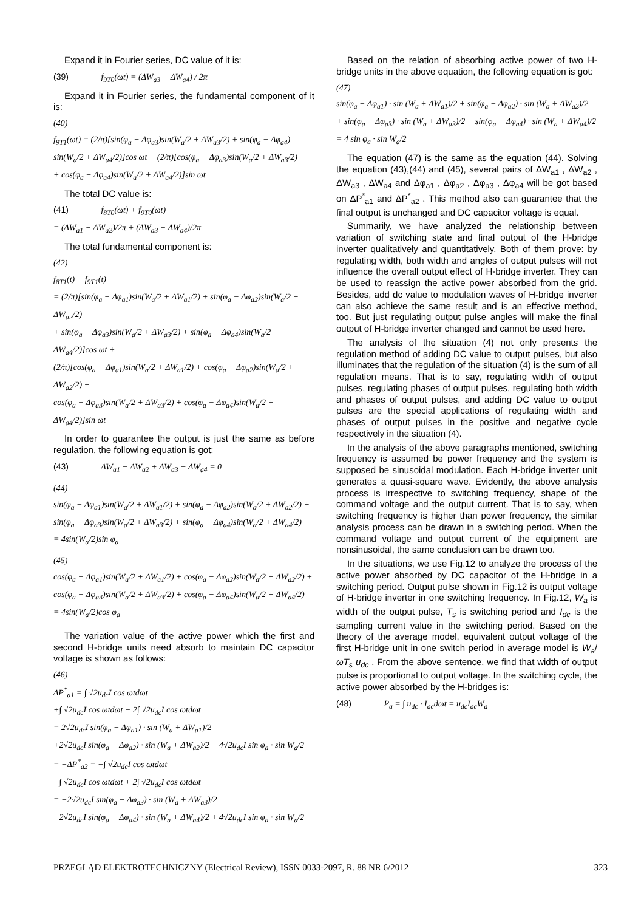Expand it in Fourier series, DC value of it is:
(39) f<sub>9T0</sub>(ωt) = (ΔW<sub>a3</sub> − ΔW<sub>a4</sub>) / 2π
Expand it in Fourier series, the fundamental component of it is:
(40)
f<sub>9T1</sub>(ωt) = (2/π)[sin(φ<sub>a</sub> − Δφ<sub>a3</sub>)sin(W<sub>a</sub>/2 + ΔW<sub>a3</sub>/2) + sin(φ<sub>a</sub> − Δφ<sub>a4</sub>)
sin(W<sub>a</sub>/2 + ΔW<sub>a4</sub>/2)]cos ωt + (2/π)[cos(φ<sub>a</sub> − Δφ<sub>a3</sub>)sin(W<sub>a</sub>/2 + ΔW<sub>a3</sub>/2)
+ cos(φ<sub>a</sub> − Δφ<sub>a4</sub>)sin(W<sub>a</sub>/2 + ΔW<sub>a4</sub>/2)]sin ωt
The total DC value is:
(41) f<sub>8T0</sub>(ωt) + f<sub>9T0</sub>(ωt)
= (ΔW<sub>a1</sub> − ΔW<sub>a2</sub>)/2π + (ΔW<sub>a3</sub> − ΔW<sub>a4</sub>)/2π
The total fundamental component is:
(42)
f<sub>8T1</sub>(t) + f<sub>9T1</sub>(t)
= (2/π)[sin(φ<sub>a</sub> − Δφ<sub>a1</sub>)sin(W<sub>a</sub>/2 + ΔW<sub>a1</sub>/2) + sin(φ<sub>a</sub> − Δφ<sub>a2</sub>)sin(W<sub>a</sub>/2 + ΔW<sub>a2</sub>/2)
+ sin(φ<sub>a</sub> − Δφ<sub>a3</sub>)sin(W<sub>a</sub>/2 + ΔW<sub>a3</sub>/2) + sin(φ<sub>a</sub> − Δφ<sub>a4</sub>)sin(W<sub>a</sub>/2 + ΔW<sub>a4</sub>/2)]cos ωt +
(2/π)[cos(φ<sub>a</sub> − Δφ<sub>a1</sub>)sin(W<sub>a</sub>/2 + ΔW<sub>a1</sub>/2) + cos(φ<sub>a</sub> − Δφ<sub>a2</sub>)sin(W<sub>a</sub>/2 + ΔW<sub>a2</sub>/2) +
cos(φ<sub>a</sub> − Δφ<sub>a3</sub>)sin(W<sub>a</sub>/2 + ΔW<sub>a3</sub>/2) + cos(φ<sub>a</sub> − Δφ<sub>a4</sub>)sin(W<sub>a</sub>/2 + ΔW<sub>a4</sub>/2)]sin ωt
In order to guarantee the output is just the same as before regulation, the following equation is got:
(43) ΔW<sub>a1</sub> − ΔW<sub>a2</sub> + ΔW<sub>a3</sub> − ΔW<sub>a4</sub> = 0
(44)
sin(φ<sub>a</sub> − Δφ<sub>a1</sub>)sin(W<sub>a</sub>/2 + ΔW<sub>a1</sub>/2) + sin(φ<sub>a</sub> − Δφ<sub>a2</sub>)sin(W<sub>a</sub>/2 + ΔW<sub>a2</sub>/2) +
sin(φ<sub>a</sub> − Δφ<sub>a3</sub>)sin(W<sub>a</sub>/2 + ΔW<sub>a3</sub>/2) + sin(φ<sub>a</sub> − Δφ<sub>a4</sub>)sin(W<sub>a</sub>/2 + ΔW<sub>a4</sub>/2)
= 4sin(W<sub>a</sub>/2)sin φ<sub>a</sub>
(45)
cos(φ<sub>a</sub> − Δφ<sub>a1</sub>)sin(W<sub>a</sub>/2 + ΔW<sub>a1</sub>/2) + cos(φ<sub>a</sub> − Δφ<sub>a2</sub>)sin(W<sub>a</sub>/2 + ΔW<sub>a2</sub>/2) +
cos(φ<sub>a</sub> − Δφ<sub>a3</sub>)sin(W<sub>a</sub>/2 + ΔW<sub>a3</sub>/2) + cos(φ<sub>a</sub> − Δφ<sub>a4</sub>)sin(W<sub>a</sub>/2 + ΔW<sub>a4</sub>/2)
= 4sin(W<sub>a</sub>/2)cos φ<sub>a</sub>
The variation value of the active power which the first and second H-bridge units need absorb to maintain DC capacitor voltage is shown as follows:
(46)
ΔP<sup>*</sup><sub>a1</sub> = ∫ √2u<sub>dc</sub>I cos ωtdωt
+∫ √2u<sub>dc</sub>I cos ωtdωt − 2∫ √2u<sub>dc</sub>I cos ωtdωt
= 2√2u<sub>dc</sub>I sin(φ<sub>a</sub> − Δφ<sub>a1</sub>) · sin (W<sub>a</sub> + ΔW<sub>a1</sub>)/2
+2√2u<sub>dc</sub>I sin(φ<sub>a</sub> − Δφ<sub>a2</sub>) · sin (W<sub>a</sub> + ΔW<sub>a2</sub>)/2 − 4√2u<sub>dc</sub>I sin φ<sub>a</sub> · sin W<sub>a</sub>/2
= −ΔP<sup>*</sup><sub>a2</sub> = −∫ √2u<sub>dc</sub>I cos ωtdωt
−∫ √2u<sub>dc</sub>I cos ωtdωt + 2∫ √2u<sub>dc</sub>I cos ωtdωt
= −2√2u<sub>dc</sub>I sin(φ<sub>a</sub> − Δφ<sub>a3</sub>) · sin (W<sub>a</sub> + ΔW<sub>a3</sub>)/2
−2√2u<sub>dc</sub>I sin(φ<sub>a</sub> − Δφ<sub>a4</sub>) · sin (W<sub>a</sub> + ΔW<sub>a4</sub>)/2 + 4√2u<sub>dc</sub>I sin φ<sub>a</sub> · sin W<sub>a</sub>/2
Based on the relation of absorbing active power of two H-bridge units in the above equation, the following equation is got:
(47)
sin(φ<sub>a</sub> − Δφ<sub>a1</sub>) · sin (W<sub>a</sub> + ΔW<sub>a1</sub>)/2 + sin(φ<sub>a</sub> − Δφ<sub>a2</sub>) · sin (W<sub>a</sub> + ΔW<sub>a2</sub>)/2
+ sin(φ<sub>a</sub> − Δφ<sub>a3</sub>) · sin (W<sub>a</sub> + ΔW<sub>a3</sub>)/2 + sin(φ<sub>a</sub> − Δφ<sub>a4</sub>) · sin (W<sub>a</sub> + ΔW<sub>a4</sub>)/2
= 4 sin φ<sub>a</sub> · sin W<sub>a</sub>/2
The equation (47) is the same as the equation (44). Solving the equation (43),(44) and (45), several pairs of ΔW<sub>a1</sub> , ΔW<sub>a2</sub> , ΔW<sub>a3</sub> , ΔW<sub>a4</sub> and Δφ<sub>a1</sub> , Δφ<sub>a2</sub> , Δφ<sub>a3</sub> , Δφ<sub>a4</sub> will be got based on ΔP<sup>*</sup><sub>a1</sub> and ΔP<sup>*</sup><sub>a2</sub> . This method also can guarantee that the final output is unchanged and DC capacitor voltage is equal.
Summarily, we have analyzed the relationship between variation of switching state and final output of the H-bridge inverter qualitatively and quantitatively. Both of them prove: by regulating width, both width and angles of output pulses will not influence the overall output effect of H-bridge inverter. They can be used to reassign the active power absorbed from the grid. Besides, add dc value to modulation waves of H-bridge inverter can also achieve the same result and is an effective method, too. But just regulating output pulse angles will make the final output of H-bridge inverter changed and cannot be used here.
The analysis of the situation (4) not only presents the regulation method of adding DC value to output pulses, but also illuminates that the regulation of the situation (4) is the sum of all regulation means. That is to say, regulating width of output pulses, regulating phases of output pulses, regulating both width and phases of output pulses, and adding DC value to output pulses are the special applications of regulating width and phases of output pulses in the positive and negative cycle respectively in the situation (4).
In the analysis of the above paragraphs mentioned, switching frequency is assumed be power frequency and the system is supposed be sinusoidal modulation. Each H-bridge inverter unit generates a quasi-square wave. Evidently, the above analysis process is irrespective to switching frequency, shape of the command voltage and the output current. That is to say, when switching frequency is higher than power frequency, the similar analysis process can be drawn in a switching period. When the command voltage and output current of the equipment are nonsinusoidal, the same conclusion can be drawn too.
In the situations, we use Fig.12 to analyze the process of the active power absorbed by DC capacitor of the H-bridge in a switching period. Output pulse shown in Fig.12 is output voltage of H-bridge inverter in one switching frequency. In Fig.12, W<sub>a</sub> is width of the output pulse, T<sub>s</sub> is switching period and I<sub>dc</sub> is the sampling current value in the switching period. Based on the theory of the average model, equivalent output voltage of the first H-bridge unit in one switch period in average model is W<sub>a</sub>/ωT<sub>s</sub> u<sub>dc</sub> . From the above sentence, we find that width of output pulse is proportional to output voltage. In the switching cycle, the active power absorbed by the H-bridges is:
(48) P<sub>a</sub> = ∫ u<sub>dc</sub> · I<sub>ac</sub>dωt = u<sub>dc</sub>I<sub>ac</sub>W<sub>a</sub>
PRZEGLĄD ELEKTROTECHNICZNY (Electrical Review), ISSN 0033-2097, R. 88 NR 6/2012 323